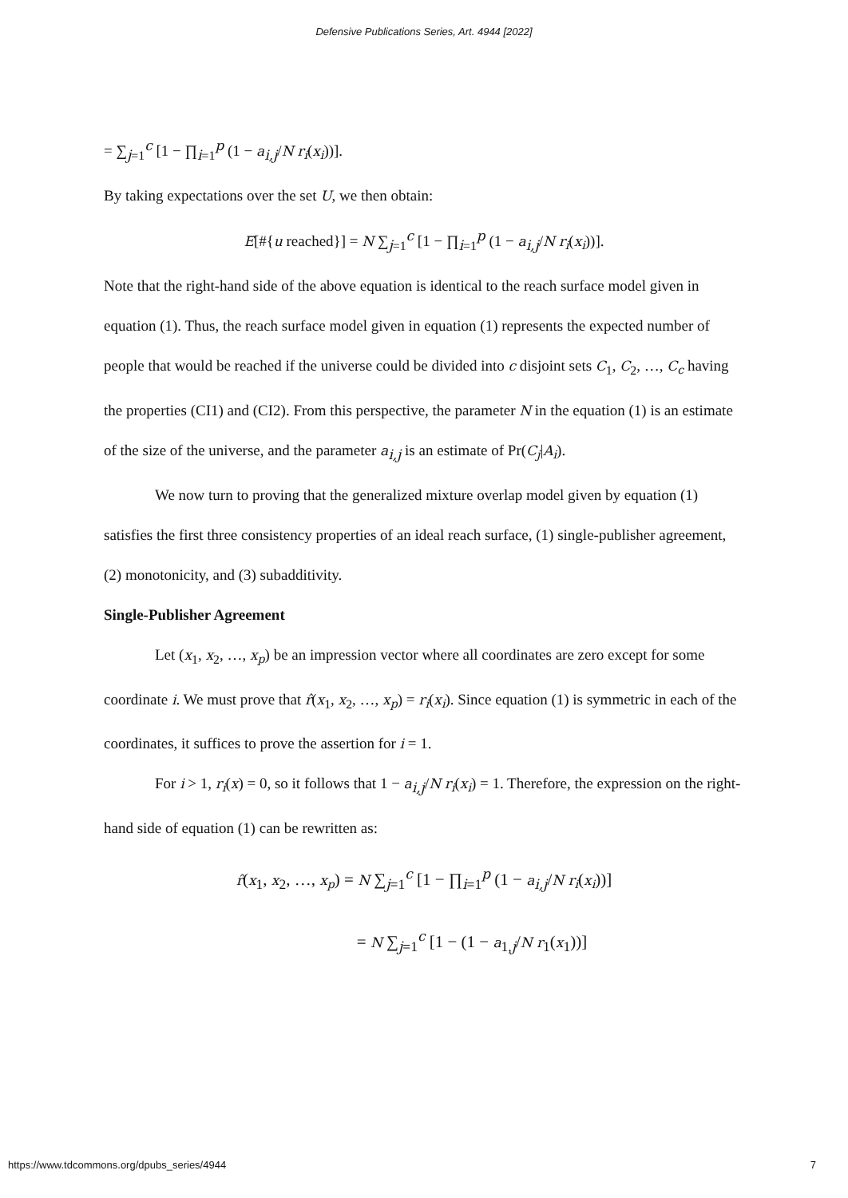Defensive Publications Series, Art. 4944 [2022]
= ∑<sub>j=1</sub><sup>c</sup> [1 − ∏<sub>i=1</sub><sup>p</sup> (1 − a<sub>i,j</sub>/N r<sub>i</sub>(x<sub>i</sub>))].
By taking expectations over the set U, we then obtain:
E[#{u reached}] = N ∑<sub>j=1</sub><sup>c</sup> [1 − ∏<sub>i=1</sub><sup>p</sup> (1 − a<sub>i,j</sub>/N r<sub>i</sub>(x<sub>i</sub>))].
Note that the right-hand side of the above equation is identical to the reach surface model given in equation (1). Thus, the reach surface model given in equation (1) represents the expected number of people that would be reached if the universe could be divided into c disjoint sets C<sub>1</sub>, C<sub>2</sub>, …, C<sub>c</sub> having the properties (CI1) and (CI2). From this perspective, the parameter N in the equation (1) is an estimate of the size of the universe, and the parameter a<sub>i,j</sub> is an estimate of Pr(C<sub>j</sub>|A<sub>i</sub>).
We now turn to proving that the generalized mixture overlap model given by equation (1) satisfies the first three consistency properties of an ideal reach surface, (1) single-publisher agreement, (2) monotonicity, and (3) subadditivity.
Single-Publisher Agreement
Let (x<sub>1</sub>, x<sub>2</sub>, …, x<sub>p</sub>) be an impression vector where all coordinates are zero except for some coordinate i. We must prove that r̂(x<sub>1</sub>, x<sub>2</sub>, …, x<sub>p</sub>) = r<sub>i</sub>(x<sub>i</sub>). Since equation (1) is symmetric in each of the coordinates, it suffices to prove the assertion for i = 1.
For i > 1, r<sub>i</sub>(x) = 0, so it follows that 1 − a<sub>i,j</sub>/N r<sub>i</sub>(x<sub>i</sub>) = 1. Therefore, the expression on the right-hand side of equation (1) can be rewritten as:
r̂(x<sub>1</sub>, x<sub>2</sub>, …, x<sub>p</sub>) = N ∑<sub>j=1</sub><sup>c</sup> [1 − ∏<sub>i=1</sub><sup>p</sup> (1 − a<sub>i,j</sub>/N r<sub>i</sub>(x<sub>i</sub>))]
= N ∑<sub>j=1</sub><sup>c</sup> [1 − (1 − a<sub>1,j</sub>/N r<sub>1</sub>(x<sub>1</sub>))]
https://www.tdcommons.org/dpubs_series/4944 7